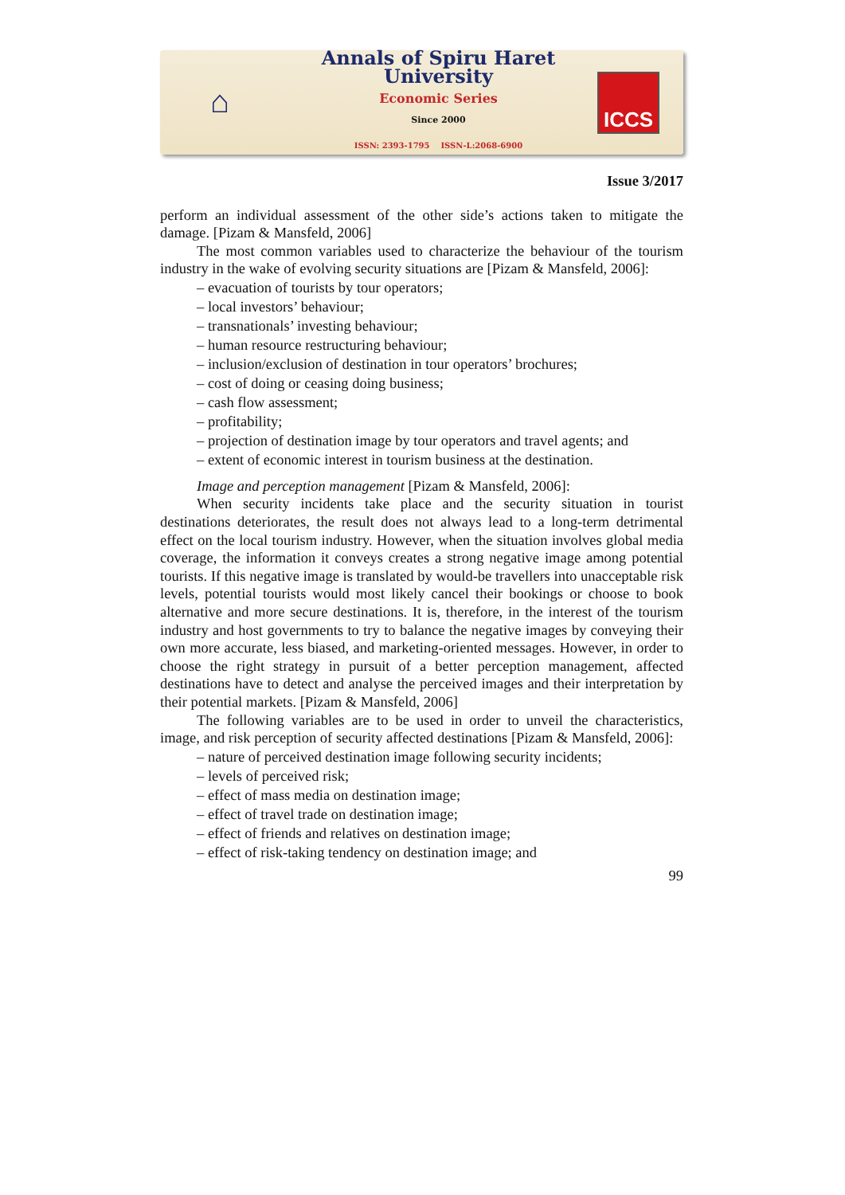⌂
Annals of Spiru Haret University
Economic Series
Since 2000
ISSN: 2393-1795 ISSN-L:2068-6900
ICCS
Issue 3/2017
perform an individual assessment of the other side’s actions taken to mitigate the damage. [Pizam & Mansfeld, 2006]
The most common variables used to characterize the behaviour of the tourism industry in the wake of evolving security situations are [Pizam & Mansfeld, 2006]:
– evacuation of tourists by tour operators;
– local investors’ behaviour;
– transnationals’ investing behaviour;
– human resource restructuring behaviour;
– inclusion/exclusion of destination in tour operators’ brochures;
– cost of doing or ceasing doing business;
– cash flow assessment;
– profitability;
– projection of destination image by tour operators and travel agents; and
– extent of economic interest in tourism business at the destination.
Image and perception management [Pizam & Mansfeld, 2006]:
When security incidents take place and the security situation in tourist destinations deteriorates, the result does not always lead to a long-term detrimental effect on the local tourism industry. However, when the situation involves global media coverage, the information it conveys creates a strong negative image among potential tourists. If this negative image is translated by would-be travellers into unacceptable risk levels, potential tourists would most likely cancel their bookings or choose to book alternative and more secure destinations. It is, therefore, in the interest of the tourism industry and host governments to try to balance the negative images by conveying their own more accurate, less biased, and marketing-oriented messages. However, in order to choose the right strategy in pursuit of a better perception management, affected destinations have to detect and analyse the perceived images and their interpretation by their potential markets. [Pizam & Mansfeld, 2006]
The following variables are to be used in order to unveil the characteristics, image, and risk perception of security affected destinations [Pizam & Mansfeld, 2006]:
– nature of perceived destination image following security incidents;
– levels of perceived risk;
– effect of mass media on destination image;
– effect of travel trade on destination image;
– effect of friends and relatives on destination image;
– effect of risk-taking tendency on destination image; and
99